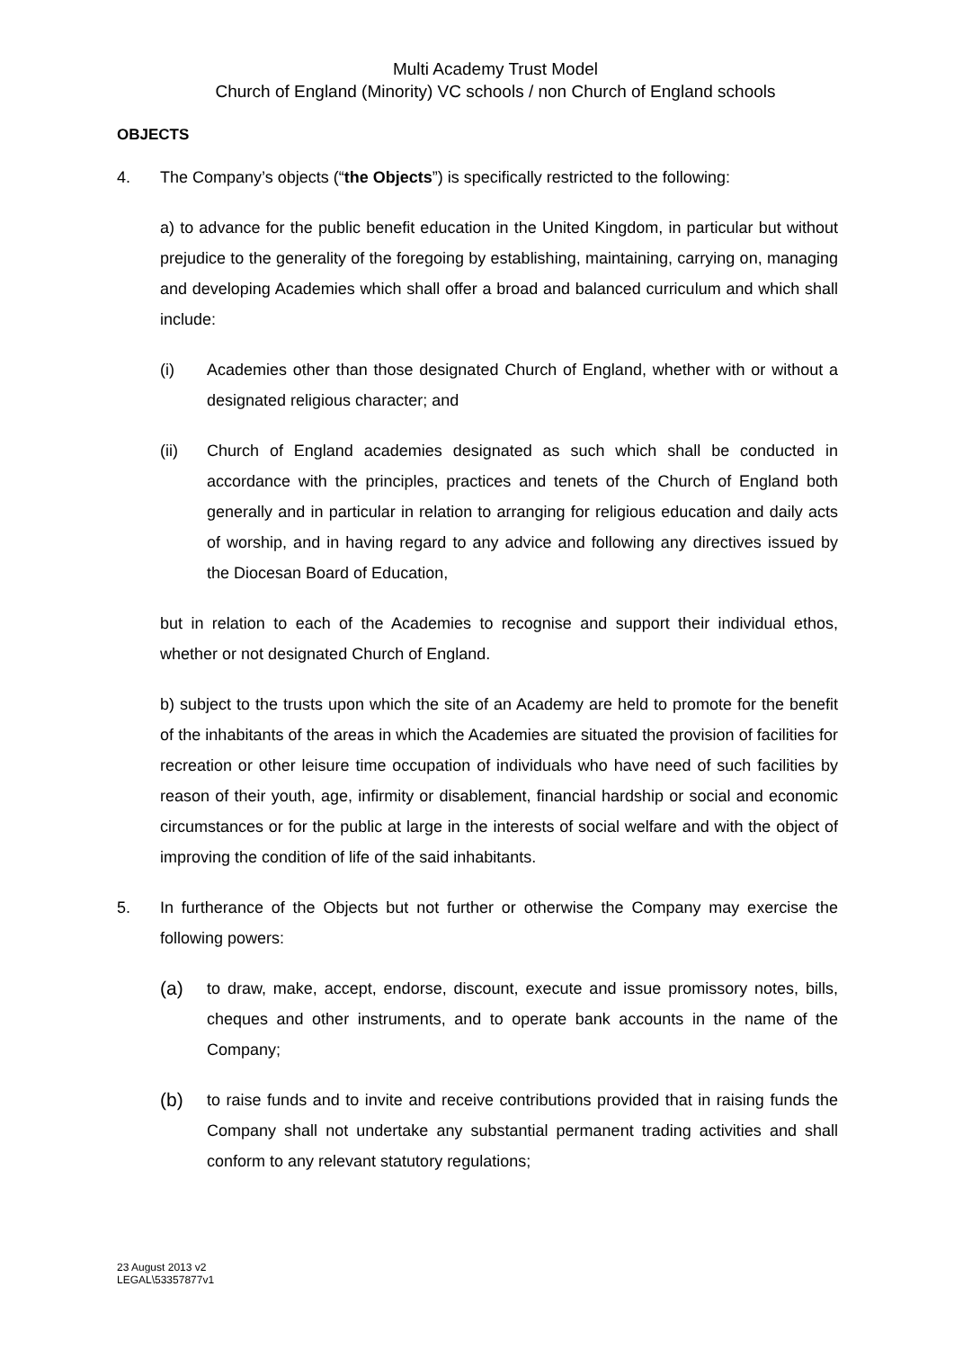Multi Academy Trust Model
Church of England (Minority) VC schools / non Church of England schools
OBJECTS
4. The Company’s objects (“the Objects”) is specifically restricted to the following:
a) to advance for the public benefit education in the United Kingdom, in particular but without prejudice to the generality of the foregoing by establishing, maintaining, carrying on, managing and developing Academies which shall offer a broad and balanced curriculum and which shall include:
(i) Academies other than those designated Church of England, whether with or without a designated religious character; and
(ii) Church of England academies designated as such which shall be conducted in accordance with the principles, practices and tenets of the Church of England both generally and in particular in relation to arranging for religious education and daily acts of worship, and in having regard to any advice and following any directives issued by the Diocesan Board of Education,
but in relation to each of the Academies to recognise and support their individual ethos, whether or not designated Church of England.
b) subject to the trusts upon which the site of an Academy are held to promote for the benefit of the inhabitants of the areas in which the Academies are situated the provision of facilities for recreation or other leisure time occupation of individuals who have need of such facilities by reason of their youth, age, infirmity or disablement, financial hardship or social and economic circumstances or for the public at large in the interests of social welfare and with the object of improving the condition of life of the said inhabitants.
5. In furtherance of the Objects but not further or otherwise the Company may exercise the following powers:
(a)
to draw, make, accept, endorse, discount, execute and issue promissory notes, bills, cheques and other instruments, and to operate bank accounts in the name of the Company;
(b)
to raise funds and to invite and receive contributions provided that in raising funds the Company shall not undertake any substantial permanent trading activities and shall conform to any relevant statutory regulations;
23 August 2013 v2
LEGAL\53357877v1